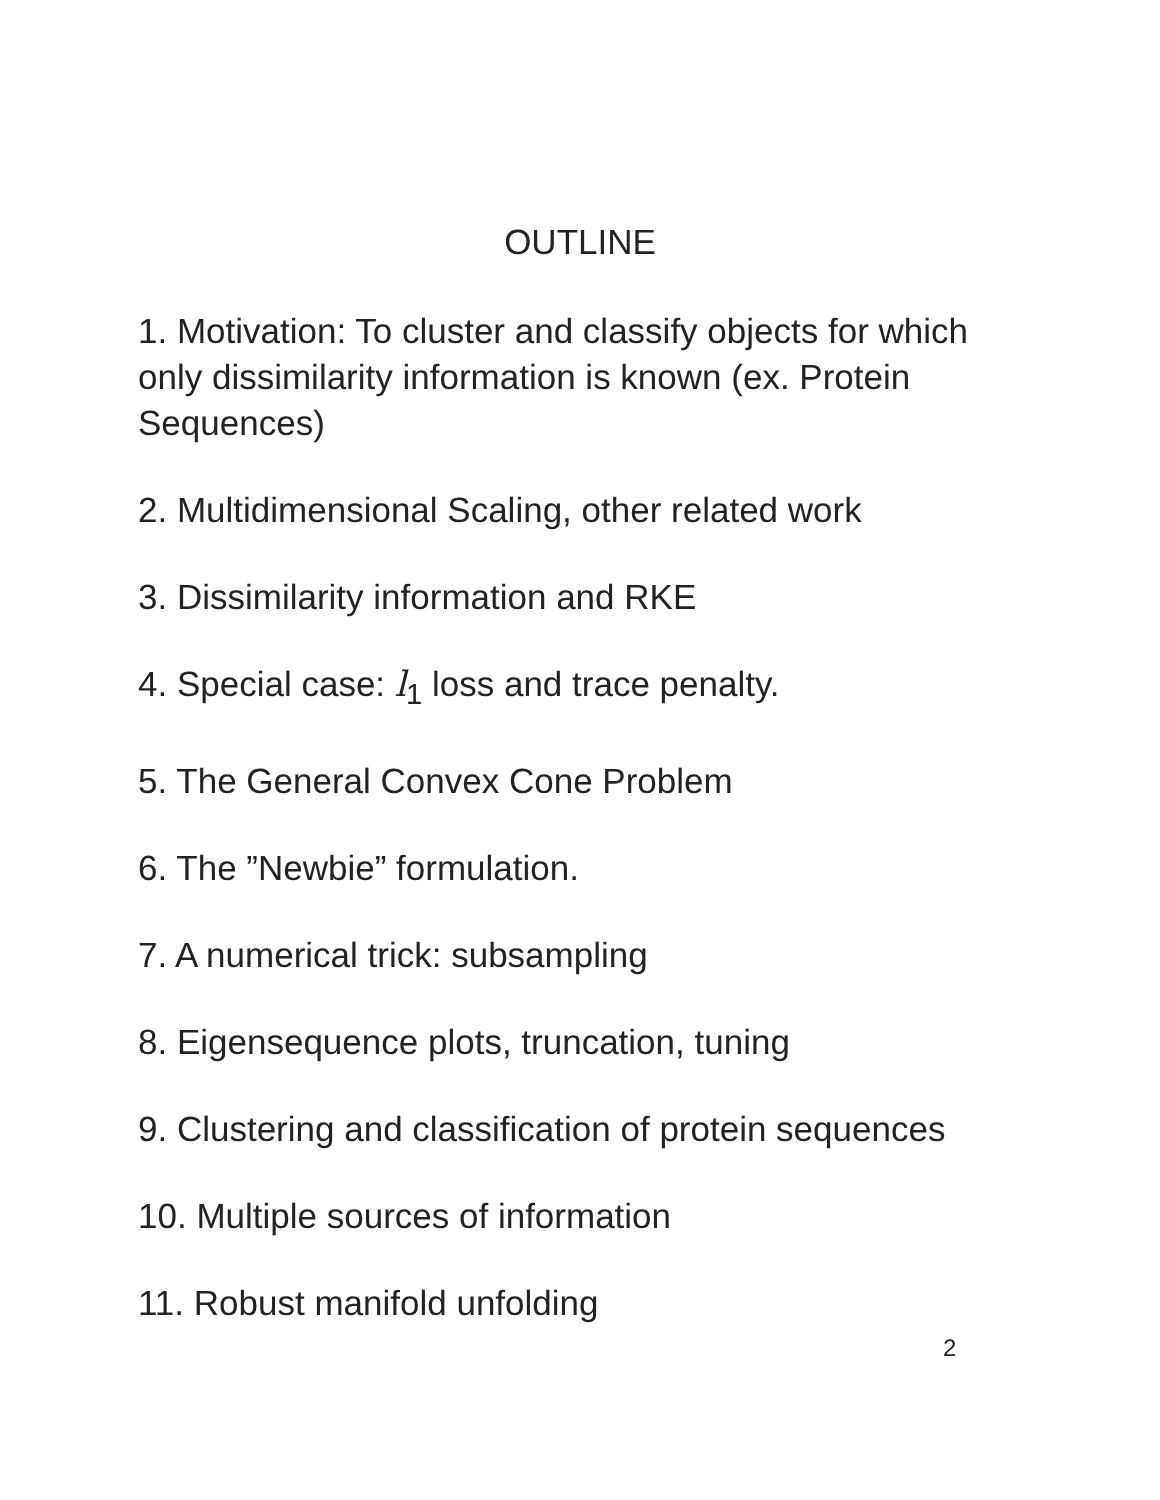OUTLINE
1. Motivation: To cluster and classify objects for which only dissimilarity information is known (ex. Protein Sequences)
2. Multidimensional Scaling, other related work
3. Dissimilarity information and RKE
4. Special case: l<sub>1</sub> loss and trace penalty.
5. The General Convex Cone Problem
6. The ”Newbie” formulation.
7. A numerical trick: subsampling
8. Eigensequence plots, truncation, tuning
9. Clustering and classification of protein sequences
10. Multiple sources of information
11. Robust manifold unfolding
2